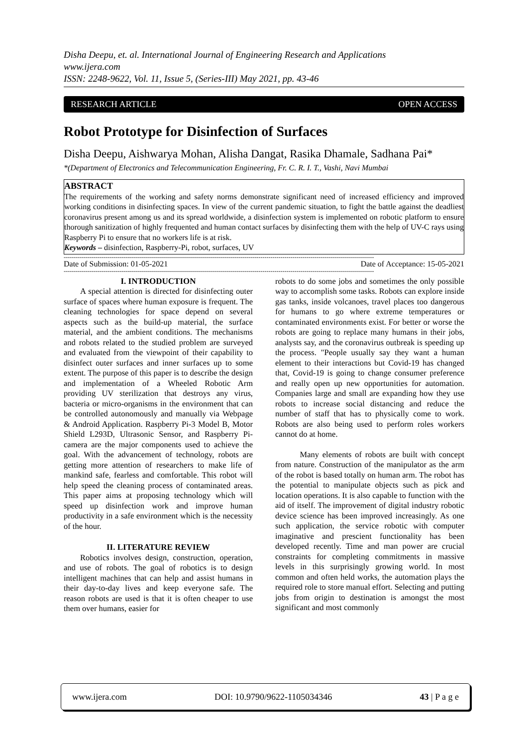Disha Deepu, et. al. International Journal of Engineering Research and Applications
www.ijera.com
ISSN: 2248-9622, Vol. 11, Issue 5, (Series-III) May 2021, pp. 43-46
RESEARCH ARTICLE OPEN ACCESS
Robot Prototype for Disinfection of Surfaces
Disha Deepu, Aishwarya Mohan, Alisha Dangat, Rasika Dhamale, Sadhana Pai*
*(Department of Electronics and Telecommunication Engineering, Fr. C. R. I. T., Vashi, Navi Mumbai
ABSTRACT
The requirements of the working and safety norms demonstrate significant need of increased efficiency and improved working conditions in disinfecting spaces. In view of the current pandemic situation, to fight the battle against the deadliest coronavirus present among us and its spread worldwide, a disinfection system is implemented on robotic platform to ensure thorough sanitization of highly frequented and human contact surfaces by disinfecting them with the help of UV-C rays using Raspberry Pi to ensure that no workers life is at risk.
Keywords – disinfection, Raspberry-Pi, robot, surfaces, UV
------------------------------------------------------------------------------------------------------------------------------------------------------------
Date of Submission: 01-05-2021 Date of Acceptance: 15-05-2021
------------------------------------------------------------------------------------------------------------------------------------------------------------
I. INTRODUCTION
  A special attention is directed for disinfecting outer surface of spaces where human exposure is frequent. The cleaning technologies for space depend on several aspects such as the build-up material, the surface material, and the ambient conditions. The mechanisms and robots related to the studied problem are surveyed and evaluated from the viewpoint of their capability to disinfect outer surfaces and inner surfaces up to some extent. The purpose of this paper is to describe the design and implementation of a Wheeled Robotic Arm providing UV sterilization that destroys any virus, bacteria or micro-organisms in the environment that can be controlled autonomously and manually via Webpage & Android Application. Raspberry Pi-3 Model B, Motor Shield L293D, Ultrasonic Sensor, and Raspberry Pi-camera are the major components used to achieve the goal. With the advancement of technology, robots are getting more attention of researchers to make life of mankind safe, fearless and comfortable. This robot will help speed the cleaning process of contaminated areas. This paper aims at proposing technology which will speed up disinfection work and improve human productivity in a safe environment which is the necessity of the hour.
II. LITERATURE REVIEW
  Robotics involves design, construction, operation, and use of robots. The goal of robotics is to design intelligent machines that can help and assist humans in their day-to-day lives and keep everyone safe. The reason robots are used is that it is often cheaper to use them over humans, easier for
robots to do some jobs and sometimes the only possible way to accomplish some tasks. Robots can explore inside gas tanks, inside volcanoes, travel places too dangerous for humans to go where extreme temperatures or contaminated environments exist. For better or worse the robots are going to replace many humans in their jobs, analysts say, and the coronavirus outbreak is speeding up the process. "People usually say they want a human element to their interactions but Covid-19 has changed that, Covid-19 is going to change consumer preference and really open up new opportunities for automation. Companies large and small are expanding how they use robots to increase social distancing and reduce the number of staff that has to physically come to work. Robots are also being used to perform roles workers cannot do at home.
   Many elements of robots are built with concept from nature. Construction of the manipulator as the arm of the robot is based totally on human arm. The robot has the potential to manipulate objects such as pick and location operations. It is also capable to function with the aid of itself. The improvement of digital industry robotic device science has been improved increasingly. As one such application, the service robotic with computer imaginative and prescient functionality has been developed recently. Time and man power are crucial constraints for completing commitments in massive levels in this surprisingly growing world. In most common and often held works, the automation plays the required role to store manual effort. Selecting and putting jobs from origin to destination is amongst the most significant and most commonly
www.ijera.com DOI: 10.9790/9622-1105034346 43 | P a g e